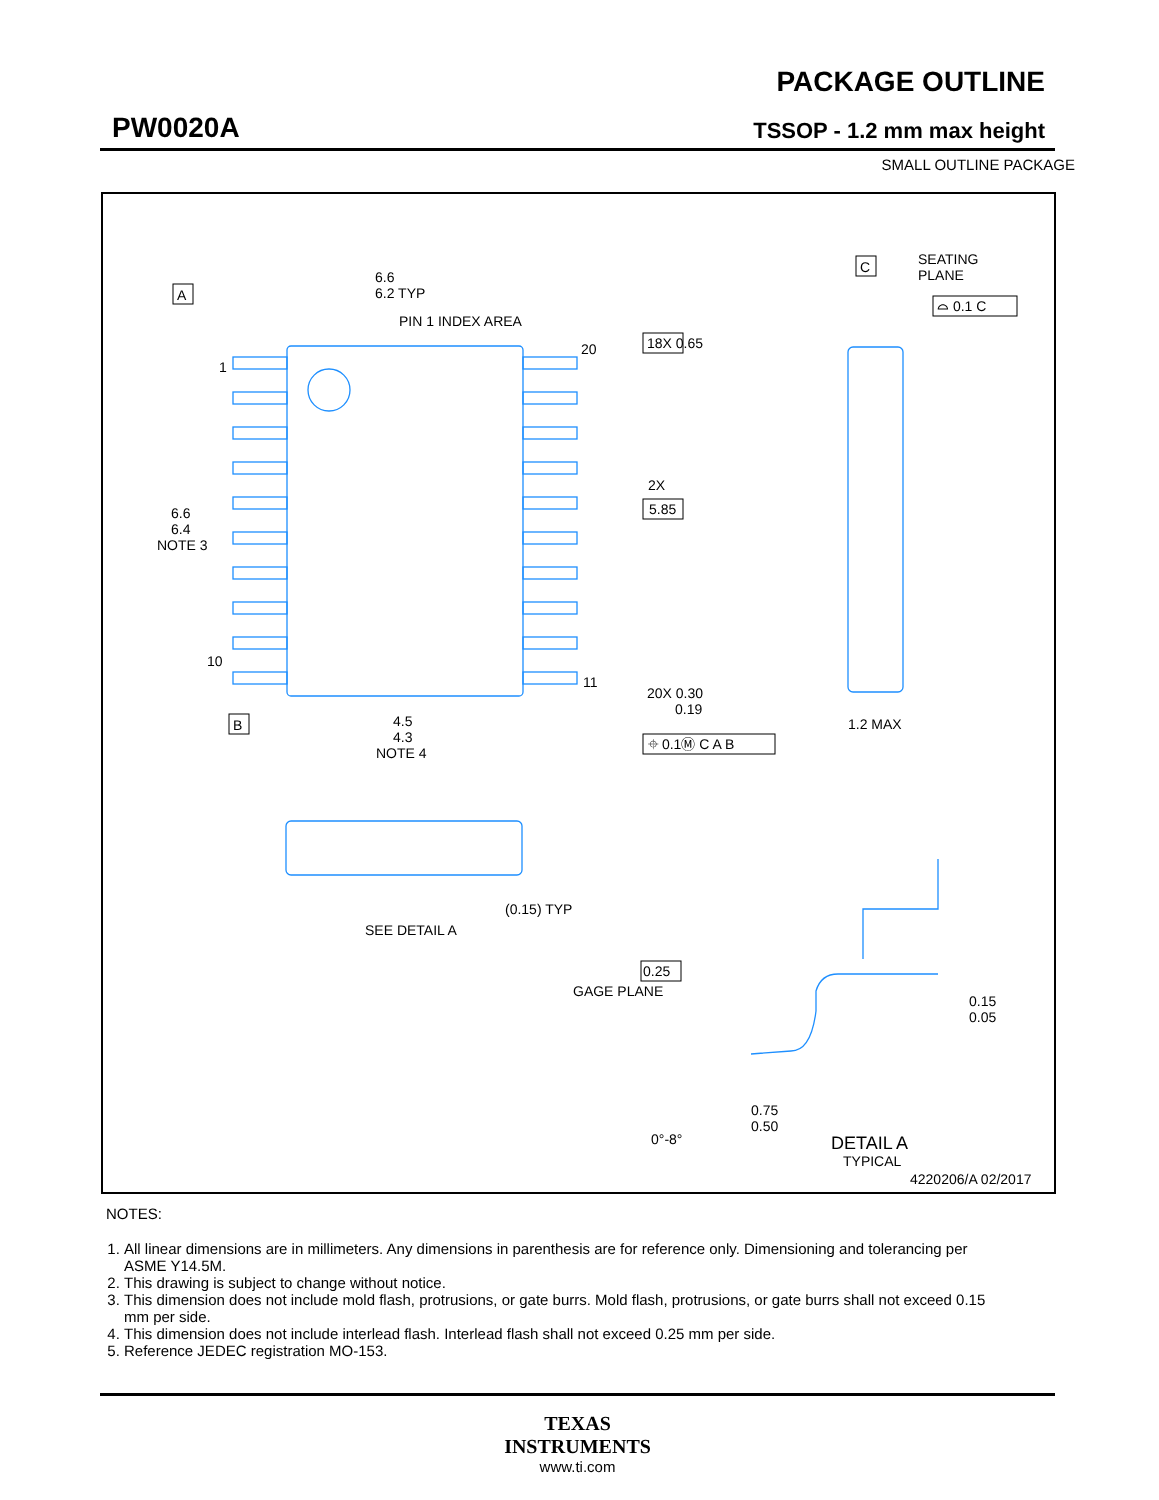PW0020A
PACKAGE OUTLINE
TSSOP - 1.2 mm max height
SMALL OUTLINE PACKAGE
A
B
C
6.6
6.2 TYP
PIN 1 INDEX AREA
1
10
20
11
18X 0.65
2X
5.85
6.6
6.4
NOTE 3
4.5
4.3
NOTE 4
20X 0.30
0.19
⌖ 0.1Ⓜ C A B
SEATING
PLANE
⌓ 0.1 C
1.2 MAX
(0.15) TYP
SEE DETAIL A
0.25
GAGE PLANE
0.15
0.05
0.75
0.50
0°-8°
DETAIL A
TYPICAL
4220206/A 02/2017
NOTES:
1. All linear dimensions are in millimeters. Any dimensions in parenthesis are for reference only. Dimensioning and tolerancing per ASME Y14.5M.
2. This drawing is subject to change without notice.
3. This dimension does not include mold flash, protrusions, or gate burrs. Mold flash, protrusions, or gate burrs shall not exceed 0.15 mm per side.
4. This dimension does not include interlead flash. Interlead flash shall not exceed 0.25 mm per side.
5. Reference JEDEC registration MO-153.
TEXAS
INSTRUMENTS
www.ti.com